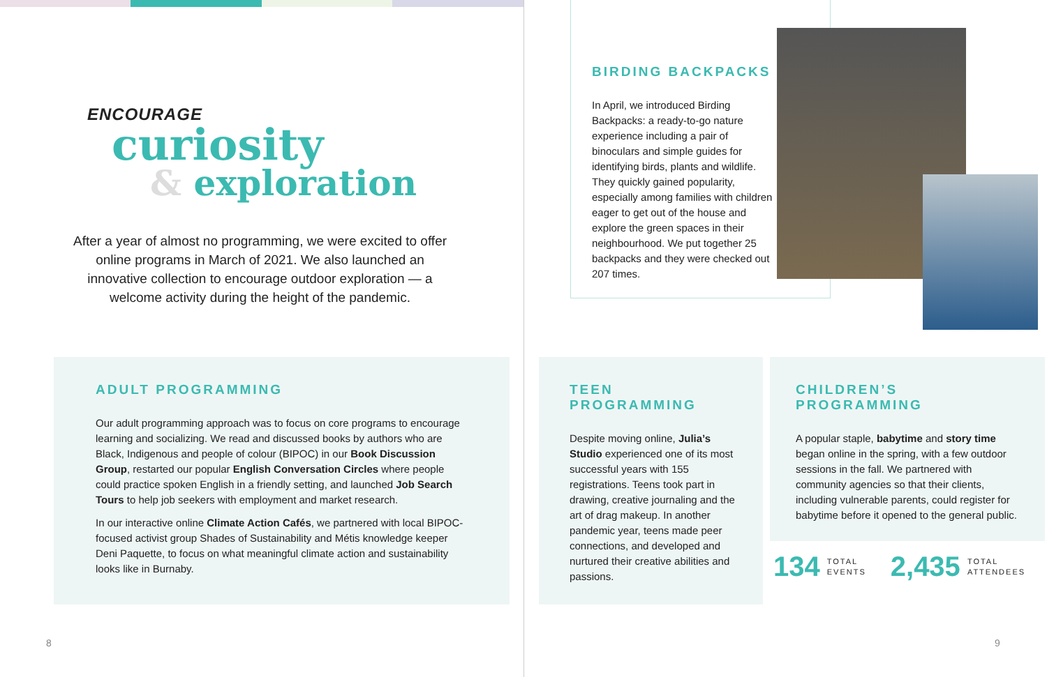ENCOURAGE
curiosity
& exploration
After a year of almost no programming, we were excited to offer online programs in March of 2021. We also launched an innovative collection to encourage outdoor exploration — a welcome activity during the height of the pandemic.
BIRDING BACKPACKS
In April, we introduced Birding Backpacks: a ready-to-go nature experience including a pair of binoculars and simple guides for identifying birds, plants and wildlife. They quickly gained popularity, especially among families with children eager to get out of the house and explore the green spaces in their neighbourhood. We put together 25 backpacks and they were checked out 207 times.
ADULT PROGRAMMING
Our adult programming approach was to focus on core programs to encourage learning and socializing. We read and discussed books by authors who are Black, Indigenous and people of colour (BIPOC) in our Book Discussion Group, restarted our popular English Conversation Circles where people could practice spoken English in a friendly setting, and launched Job Search Tours to help job seekers with employment and market research.
In our interactive online Climate Action Cafés, we partnered with local BIPOC-focused activist group Shades of Sustainability and Métis knowledge keeper Deni Paquette, to focus on what meaningful climate action and sustainability looks like in Burnaby.
TEEN PROGRAMMING
Despite moving online, Julia’s Studio experienced one of its most successful years with 155 registrations. Teens took part in drawing, creative journaling and the art of drag makeup. In another pandemic year, teens made peer connections, and developed and nurtured their creative abilities and passions.
CHILDREN’S PROGRAMMING
A popular staple, babytime and story time began online in the spring, with a few outdoor sessions in the fall. We partnered with community agencies so that their clients, including vulnerable parents, could register for babytime before it opened to the general public.
134 TOTAL
EVENTS 2,435 TOTAL
ATTENDEES
8 9